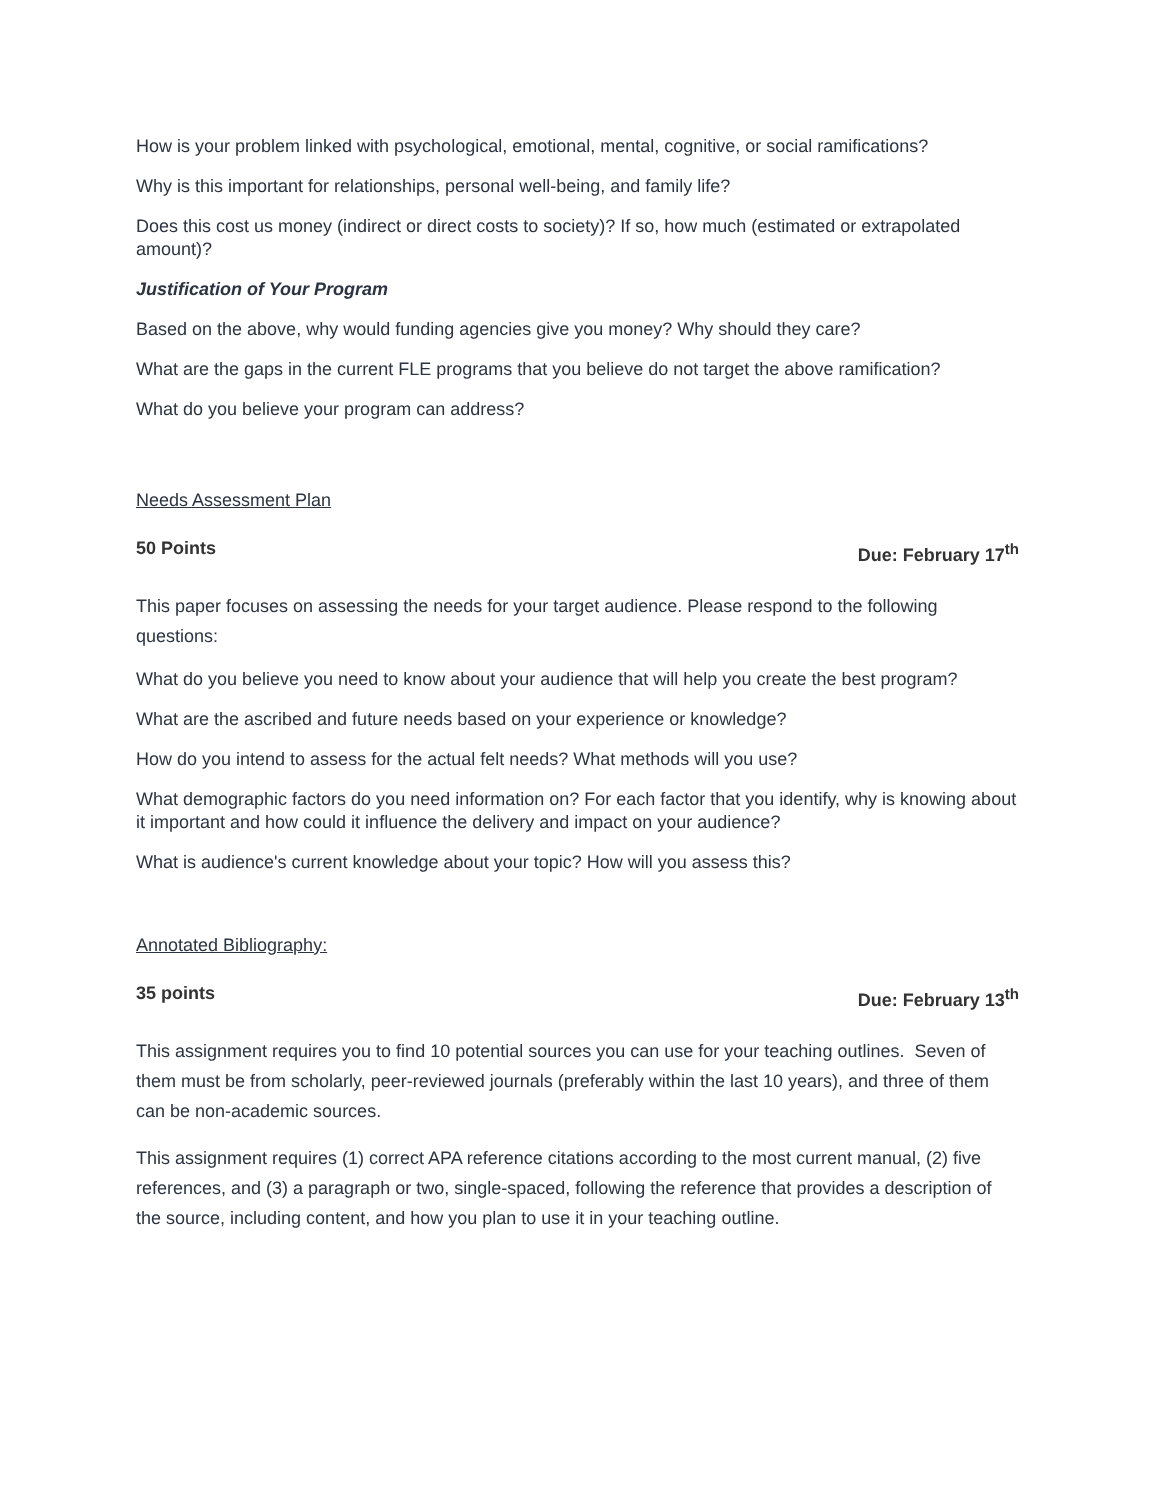How is your problem linked with psychological, emotional, mental, cognitive, or social ramifications?
Why is this important for relationships, personal well-being, and family life?
Does this cost us money (indirect or direct costs to society)? If so, how much (estimated or extrapolated amount)?
Justification of Your Program
Based on the above, why would funding agencies give you money? Why should they care?
What are the gaps in the current FLE programs that you believe do not target the above ramification?
What do you believe your program can address?
Needs Assessment Plan
50 Points Due: February 17<sup>th</sup>
This paper focuses on assessing the needs for your target audience. Please respond to the following questions:
What do you believe you need to know about your audience that will help you create the best program?
What are the ascribed and future needs based on your experience or knowledge?
How do you intend to assess for the actual felt needs? What methods will you use?
What demographic factors do you need information on? For each factor that you identify, why is knowing about it important and how could it influence the delivery and impact on your audience?
What is audience's current knowledge about your topic? How will you assess this?
Annotated Bibliography:
35 points Due: February 13<sup>th</sup>
This assignment requires you to find 10 potential sources you can use for your teaching outlines. Seven of them must be from scholarly, peer-reviewed journals (preferably within the last 10 years), and three of them can be non-academic sources.
This assignment requires (1) correct APA reference citations according to the most current manual, (2) five references, and (3) a paragraph or two, single-spaced, following the reference that provides a description of the source, including content, and how you plan to use it in your teaching outline.